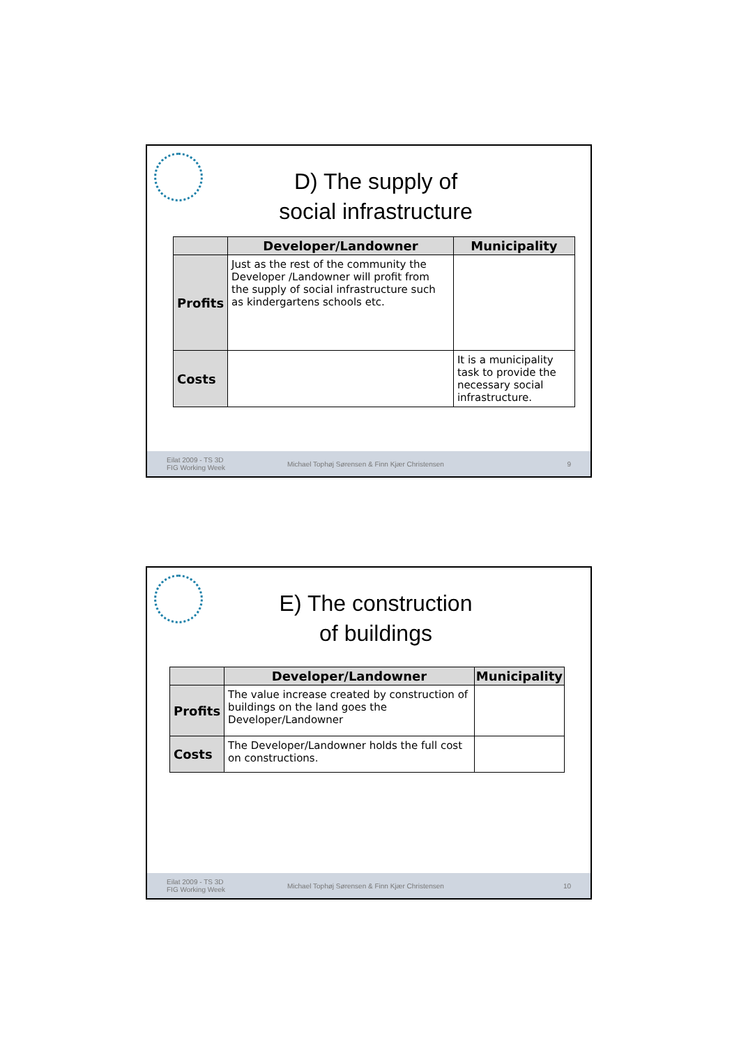D) The supply of
social infrastructure
| | Developer/Landowner | Municipality |
| --- | --- | --- |
| Profits | Just as the rest of the community the Developer /Landowner will profit from the supply of social infrastructure such as kindergartens schools etc. | |
| Costs | | It is a municipality task to provide the necessary social infrastructure. |
Eilat 2009 - TS 3D
FIG Working Week
Michael Tophøj Sørensen & Finn Kjær Christensen
9
E) The construction
of buildings
| | Developer/Landowner | Municipality |
| --- | --- | --- |
| Profits | The value increase created by construction of buildings on the land goes the Developer/Landowner | |
| Costs | The Developer/Landowner holds the full cost on constructions. | |
Eilat 2009 - TS 3D
FIG Working Week
Michael Tophøj Sørensen & Finn Kjær Christensen
10